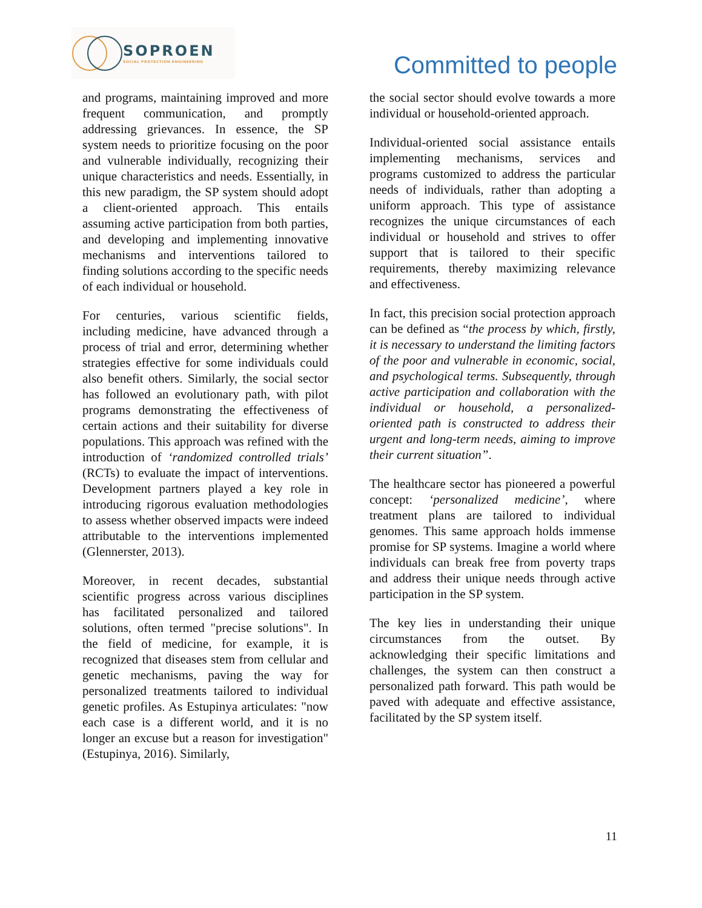SOPROEN
SOCIAL PROTECTION ENGINEERING
Committed to people
and programs, maintaining improved and more frequent communication, and promptly addressing grievances. In essence, the SP system needs to prioritize focusing on the poor and vulnerable individually, recognizing their unique characteristics and needs. Essentially, in this new paradigm, the SP system should adopt a client-oriented approach. This entails assuming active participation from both parties, and developing and implementing innovative mechanisms and interventions tailored to finding solutions according to the specific needs of each individual or household.
For centuries, various scientific fields, including medicine, have advanced through a process of trial and error, determining whether strategies effective for some individuals could also benefit others. Similarly, the social sector has followed an evolutionary path, with pilot programs demonstrating the effectiveness of certain actions and their suitability for diverse populations. This approach was refined with the introduction of ‘randomized controlled trials’ (RCTs) to evaluate the impact of interventions. Development partners played a key role in introducing rigorous evaluation methodologies to assess whether observed impacts were indeed attributable to the interventions implemented (Glennerster, 2013).
Moreover, in recent decades, substantial scientific progress across various disciplines has facilitated personalized and tailored solutions, often termed "precise solutions". In the field of medicine, for example, it is recognized that diseases stem from cellular and genetic mechanisms, paving the way for personalized treatments tailored to individual genetic profiles. As Estupinya articulates: "now each case is a different world, and it is no longer an excuse but a reason for investigation" (Estupinya, 2016). Similarly,
the social sector should evolve towards a more individual or household-oriented approach.
Individual-oriented social assistance entails implementing mechanisms, services and programs customized to address the particular needs of individuals, rather than adopting a uniform approach. This type of assistance recognizes the unique circumstances of each individual or household and strives to offer support that is tailored to their specific requirements, thereby maximizing relevance and effectiveness.
In fact, this precision social protection approach can be defined as “the process by which, firstly, it is necessary to understand the limiting factors of the poor and vulnerable in economic, social, and psychological terms. Subsequently, through active participation and collaboration with the individual or household, a personalized-oriented path is constructed to address their urgent and long-term needs, aiming to improve their current situation”.
The healthcare sector has pioneered a powerful concept: ‘personalized medicine’, where treatment plans are tailored to individual genomes. This same approach holds immense promise for SP systems. Imagine a world where individuals can break free from poverty traps and address their unique needs through active participation in the SP system.
The key lies in understanding their unique circumstances from the outset. By acknowledging their specific limitations and challenges, the system can then construct a personalized path forward. This path would be paved with adequate and effective assistance, facilitated by the SP system itself.
11